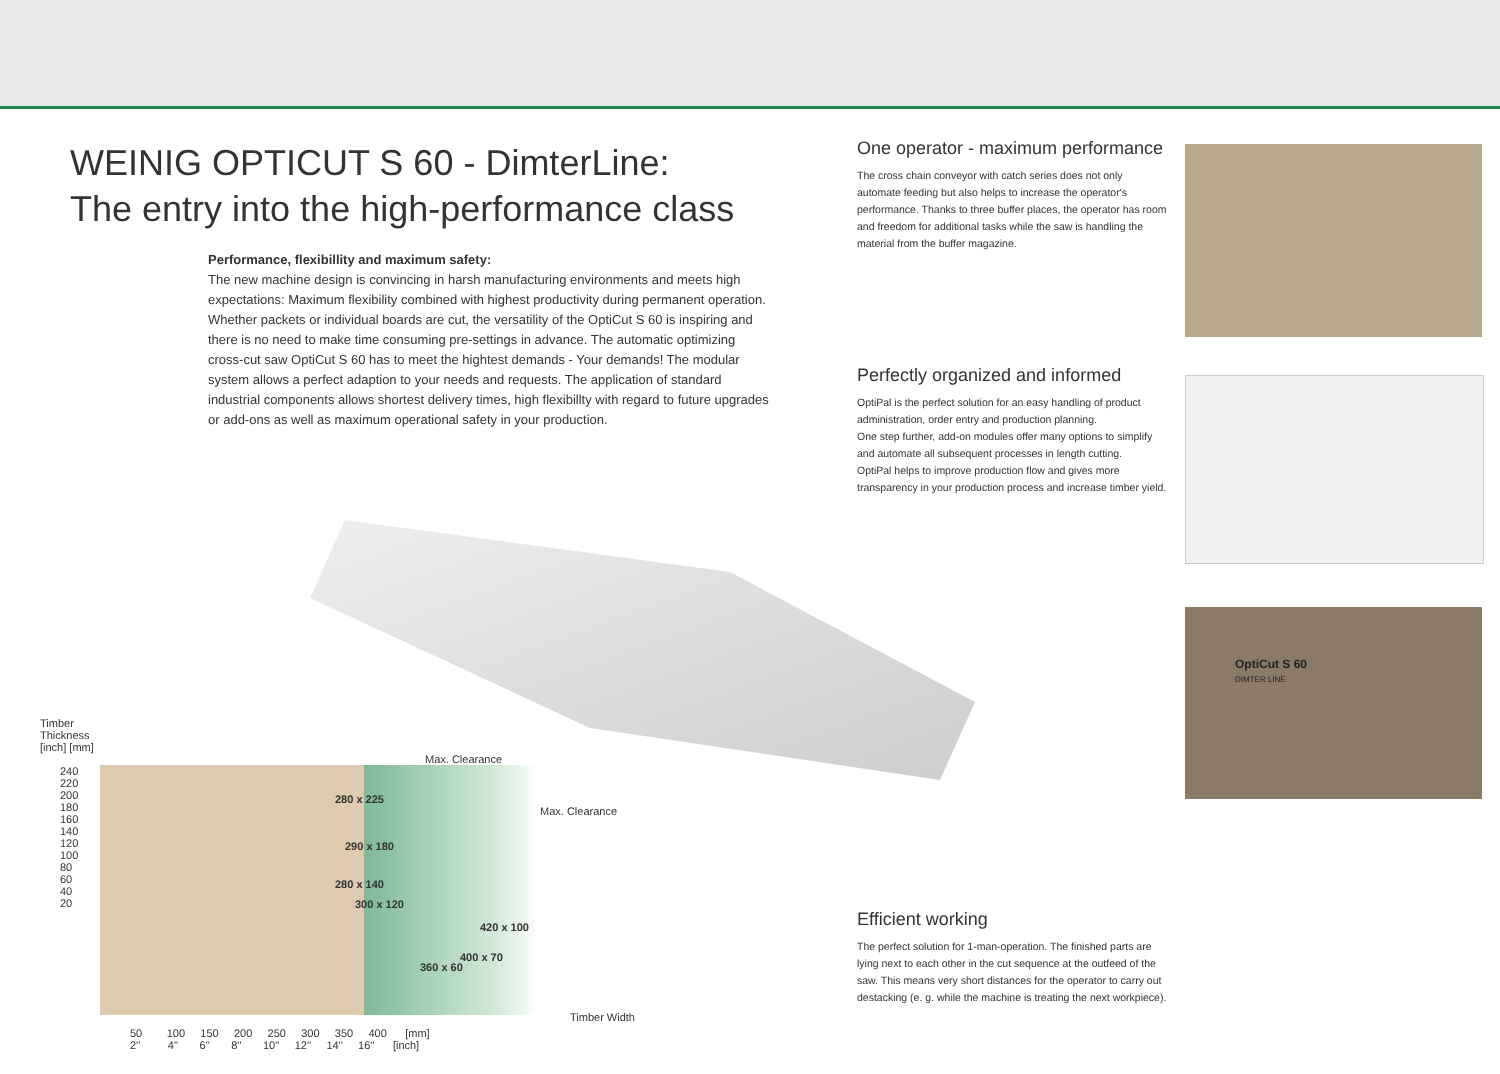WEINIG OPTICUT S 60 - DimterLine:
The entry into the high-performance class
Performance, flexibillity and maximum safety:
The new machine design is convincing in harsh manufacturing environments and meets high expectations: Maximum flexibility combined with highest productivity during permanent operation. Whether packets or individual boards are cut, the versatility of the OptiCut S 60 is inspiring and there is no need to make time consuming pre-settings in advance. The automatic optimizing cross-cut saw OptiCut S 60 has to meet the hightest demands - Your demands! The modular system allows a perfect adaption to your needs and requests. The application of standard industrial components allows shortest delivery times, high flexibillty with regard to future upgrades or add-ons as well as maximum operational safety in your production.
One operator - maximum performance
The cross chain conveyor with catch series does not only automate feeding but also helps to increase the operator's performance. Thanks to three buffer places, the operator has room and freedom for additional tasks while the saw is handling the material from the buffer magazine.
Perfectly organized and informed
OptiPal is the perfect solution for an easy handling of product administration, order entry and production planning.
One step further, add-on modules offer many options to simplify and automate all subsequent processes in length cutting.
OptiPal helps to improve production flow and gives more transparency in your production process and increase timber yield.
Efficient working
The perfect solution for 1-man-operation. The finished parts are lying next to each other in the cut sequence at the outfeed of the saw. This means very short distances for the operator to carry out destacking (e. g. while the machine is treating the next workpiece).
OptiCut S 60
DIMTER LINE
Timber
Thickness
[inch] [mm]
240
220
200
180
160
140
120
100
80
60
40
20
Max. Clearance
Max. Clearance
280 x 225
290 x 180
280 x 140
300 x 120
420 x 100
400 x 70
360 x 60
Timber Width
50 100 150 200 250 300 350 400 [mm]
2'' 4'' 6'' 8'' 10'' 12'' 14'' 16'' [inch]